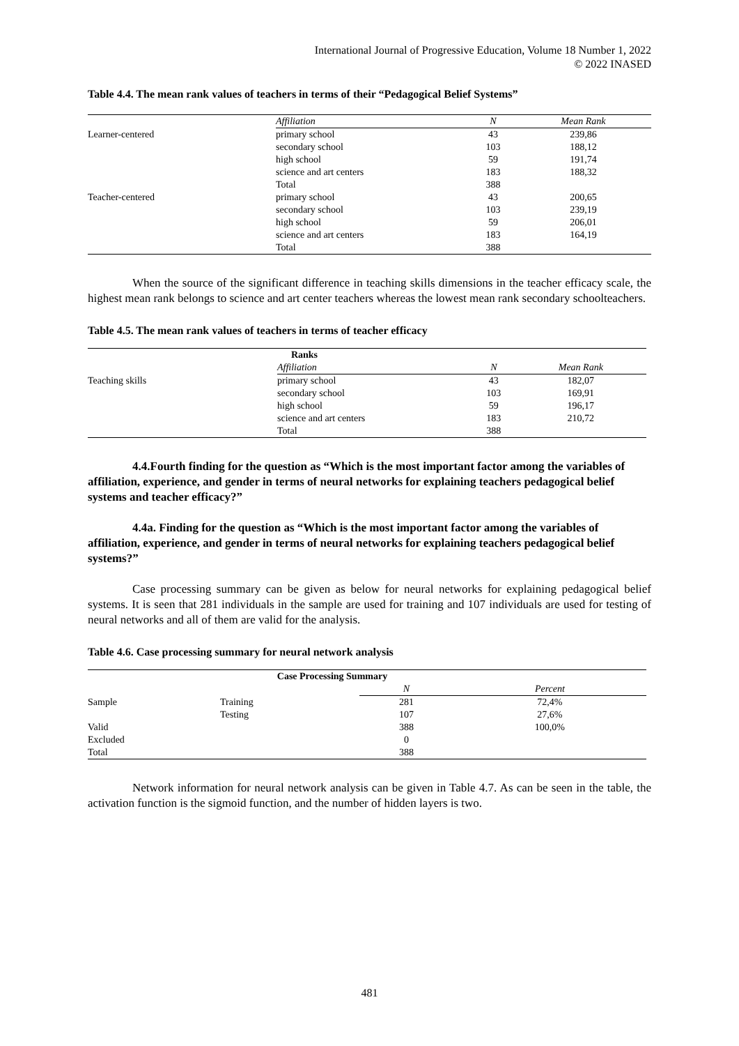International Journal of Progressive Education, Volume 18 Number 1, 2022
© 2022 INASED
Table 4.4. The mean rank values of teachers in terms of their “Pedagogical Belief Systems”
| | Affiliation | N | Mean Rank |
| Learner-centered | primary school | 43 | 239,86 |
| | secondary school | 103 | 188,12 |
| | high school | 59 | 191,74 |
| | science and art centers | 183 | 188,32 |
| | Total | 388 | |
| Teacher-centered | primary school | 43 | 200,65 |
| | secondary school | 103 | 239,19 |
| | high school | 59 | 206,01 |
| | science and art centers | 183 | 164,19 |
| | Total | 388 | |
When the source of the significant difference in teaching skills dimensions in the teacher efficacy scale, the highest mean rank belongs to science and art center teachers whereas the lowest mean rank secondary schoolteachers.
Table 4.5. The mean rank values of teachers in terms of teacher efficacy
| Ranks | | | |
| | Affiliation | N | Mean Rank |
| Teaching skills | primary school | 43 | 182,07 |
| | secondary school | 103 | 169,91 |
| | high school | 59 | 196,17 |
| | science and art centers | 183 | 210,72 |
| | Total | 388 | |
4.4.Fourth finding for the question as “Which is the most important factor among the variables of affiliation, experience, and gender in terms of neural networks for explaining teachers pedagogical belief systems and teacher efficacy?”
4.4a. Finding for the question as “Which is the most important factor among the variables of affiliation, experience, and gender in terms of neural networks for explaining teachers pedagogical belief systems?”
Case processing summary can be given as below for neural networks for explaining pedagogical belief systems. It is seen that 281 individuals in the sample are used for training and 107 individuals are used for testing of neural networks and all of them are valid for the analysis.
Table 4.6. Case processing summary for neural network analysis
| Case Processing Summary | | | |
| | | N | Percent |
| Sample | Training | 281 | 72,4% |
| | Testing | 107 | 27,6% |
| Valid | | 388 | 100,0% |
| Excluded | | 0 | |
| Total | | 388 | |
Network information for neural network analysis can be given in Table 4.7. As can be seen in the table, the activation function is the sigmoid function, and the number of hidden layers is two.
481